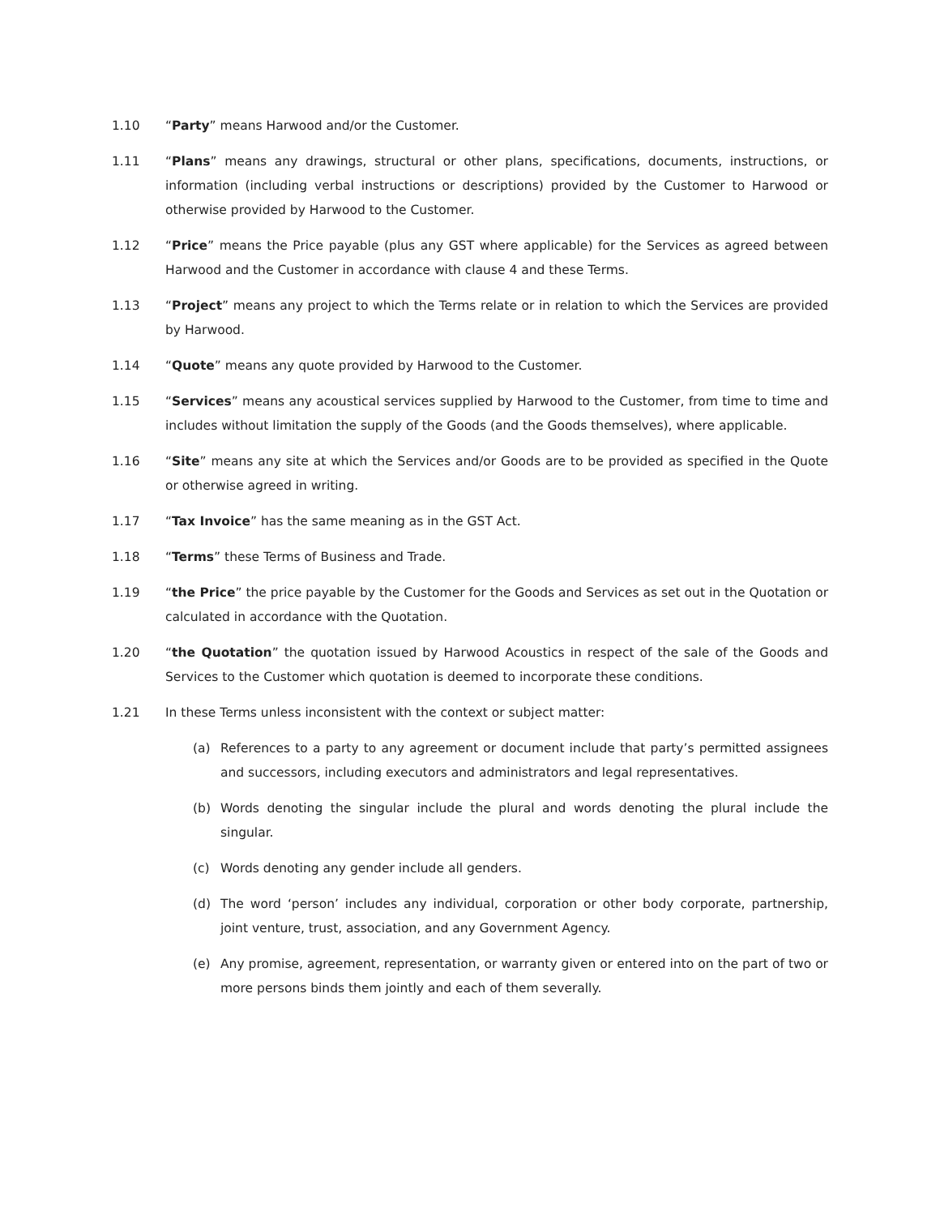1.10 “Party” means Harwood and/or the Customer.
1.11 “Plans” means any drawings, structural or other plans, specifications, documents, instructions, or information (including verbal instructions or descriptions) provided by the Customer to Harwood or otherwise provided by Harwood to the Customer.
1.12 “Price” means the Price payable (plus any GST where applicable) for the Services as agreed between Harwood and the Customer in accordance with clause 4 and these Terms.
1.13 “Project” means any project to which the Terms relate or in relation to which the Services are provided by Harwood.
1.14 “Quote” means any quote provided by Harwood to the Customer.
1.15 “Services” means any acoustical services supplied by Harwood to the Customer, from time to time and includes without limitation the supply of the Goods (and the Goods themselves), where applicable.
1.16 “Site” means any site at which the Services and/or Goods are to be provided as specified in the Quote or otherwise agreed in writing.
1.17 “Tax Invoice” has the same meaning as in the GST Act.
1.18 “Terms” these Terms of Business and Trade.
1.19 “the Price” the price payable by the Customer for the Goods and Services as set out in the Quotation or calculated in accordance with the Quotation.
1.20 “the Quotation” the quotation issued by Harwood Acoustics in respect of the sale of the Goods and Services to the Customer which quotation is deemed to incorporate these conditions.
1.21 In these Terms unless inconsistent with the context or subject matter:
(a) References to a party to any agreement or document include that party’s permitted assignees and successors, including executors and administrators and legal representatives.
(b) Words denoting the singular include the plural and words denoting the plural include the singular.
(c) Words denoting any gender include all genders.
(d) The word ‘person’ includes any individual, corporation or other body corporate, partnership, joint venture, trust, association, and any Government Agency.
(e) Any promise, agreement, representation, or warranty given or entered into on the part of two or more persons binds them jointly and each of them severally.